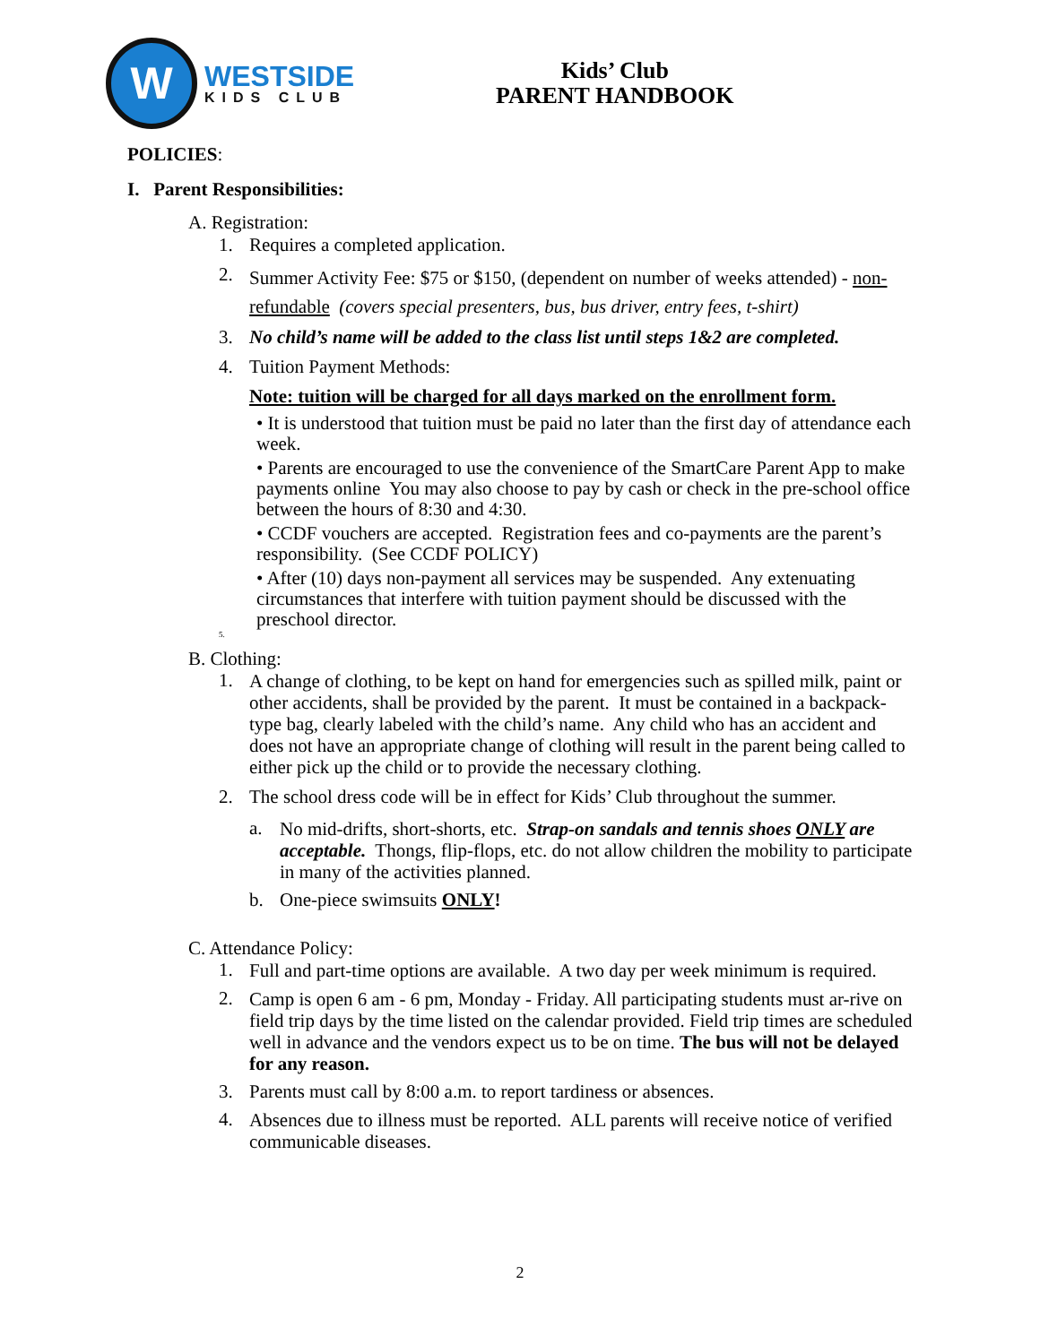W
WESTSIDE
KIDS CLUB
Kids’ Club
PARENT HANDBOOK
POLICIES:
I. Parent Responsibilities:
A. Registration:
1. Requires a completed application.
2. Summer Activity Fee: $75 or $150, (dependent on number of weeks attended) - non-refundable (covers special presenters, bus, bus driver, entry fees, t-shirt)
3. No child’s name will be added to the class list until steps 1&2 are completed.
4. Tuition Payment Methods:
Note: tuition will be charged for all days marked on the enrollment form.
• It is understood that tuition must be paid no later than the first day of attendance each week.
• Parents are encouraged to use the convenience of the SmartCare Parent App to make payments online You may also choose to pay by cash or check in the pre-school office between the hours of 8:30 and 4:30.
• CCDF vouchers are accepted. Registration fees and co-payments are the parent’s responsibility. (See CCDF POLICY)
• After (10) days non-payment all services may be suspended. Any extenuating circumstances that interfere with tuition payment should be discussed with the preschool director.
5.
B. Clothing:
1. A change of clothing, to be kept on hand for emergencies such as spilled milk, paint or other accidents, shall be provided by the parent. It must be contained in a backpack-type bag, clearly labeled with the child’s name. Any child who has an accident and does not have an appropriate change of clothing will result in the parent being called to either pick up the child or to provide the necessary clothing.
2. The school dress code will be in effect for Kids’ Club throughout the summer.
a. No mid-drifts, short-shorts, etc. Strap-on sandals and tennis shoes ONLY are acceptable. Thongs, flip-flops, etc. do not allow children the mobility to participate in many of the activities planned.
b. One-piece swimsuits ONLY!
C. Attendance Policy:
1. Full and part-time options are available. A two day per week minimum is required.
2. Camp is open 6 am - 6 pm, Monday - Friday. All participating students must ar-rive on field trip days by the time listed on the calendar provided. Field trip times are scheduled well in advance and the vendors expect us to be on time. The bus will not be delayed for any reason.
3. Parents must call by 8:00 a.m. to report tardiness or absences.
4. Absences due to illness must be reported. ALL parents will receive notice of verified communicable diseases.
2